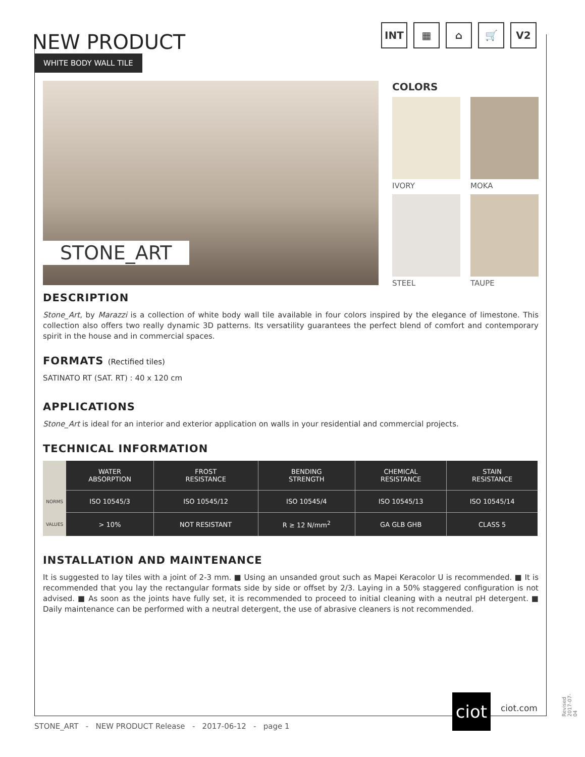NEW PRODUCT
WHITE BODY WALL TILE
INT ▦ ⌂ 🛒 V2
STONE_ART
COLORS
IVORY
MOKA
STEEL
TAUPE
DESCRIPTION
Stone_Art, by Marazzi is a collection of white body wall tile available in four colors inspired by the elegance of limestone. This collection also offers two really dynamic 3D patterns. Its versatility guarantees the perfect blend of comfort and contemporary spirit in the house and in commercial spaces.
FORMATS (Rectified tiles)
SATINATO RT (SAT. RT) : 40 x 120 cm
APPLICATIONS
Stone_Art is ideal for an interior and exterior application on walls in your residential and commercial projects.
TECHNICAL INFORMATION
| | WATER ABSORPTION | FROST RESISTANCE | BENDING STRENGTH | CHEMICAL RESISTANCE | STAIN RESISTANCE |
| --- | --- | --- | --- | --- | --- |
| NORMS | ISO 10545/3 | ISO 10545/12 | ISO 10545/4 | ISO 10545/13 | ISO 10545/14 |
| VALUES | > 10% | NOT RESISTANT | R ≥ 12 N/mm<sup>2</sup> | GA GLB GHB | CLASS 5 |
INSTALLATION AND MAINTENANCE
It is suggested to lay tiles with a joint of 2-3 mm. ■ Using an unsanded grout such as Mapei Keracolor U is recommended. ■ It is recommended that you lay the rectangular formats side by side or offset by 2/3. Laying in a 50% staggered configuration is not advised. ■ As soon as the joints have fully set, it is recommended to proceed to initial cleaning with a neutral pH detergent. ■ Daily maintenance can be performed with a neutral detergent, the use of abrasive cleaners is not recommended.
ciot
ciot.com
Revised 2017-07-04
STONE_ART - NEW PRODUCT Release - 2017-06-12 - page 1